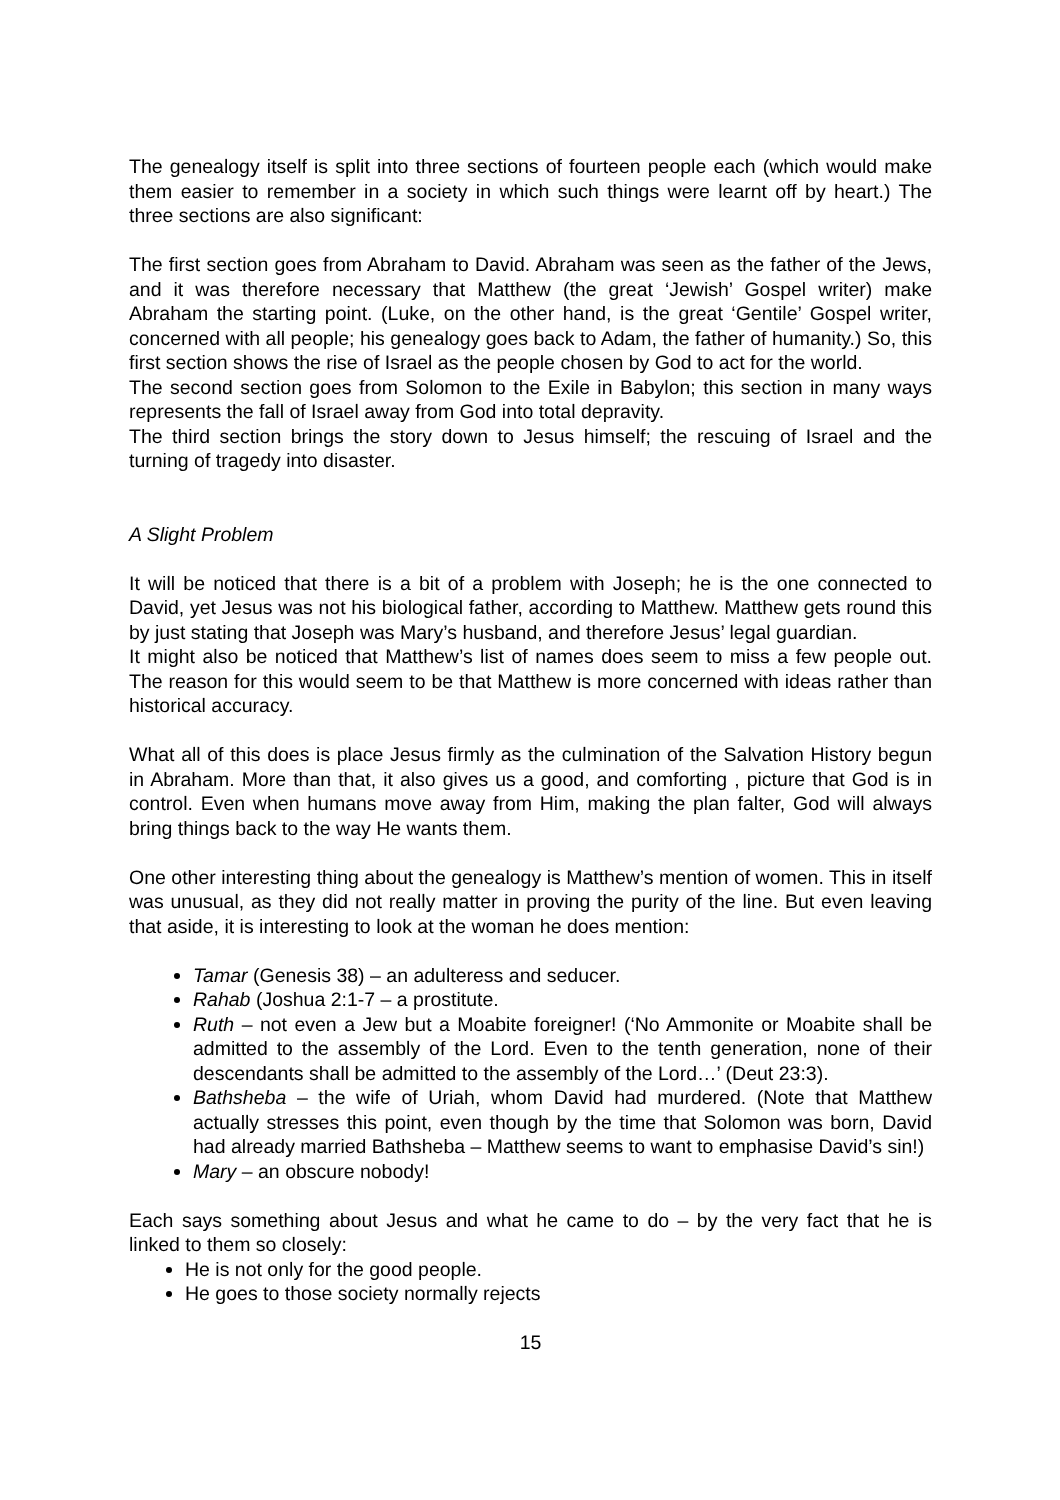The genealogy itself is split into three sections of fourteen people each (which would make them easier to remember in a society in which such things were learnt off by heart.) The three sections are also significant:
The first section goes from Abraham to David. Abraham was seen as the father of the Jews, and it was therefore necessary that Matthew (the great ‘Jewish’ Gospel writer) make Abraham the starting point. (Luke, on the other hand, is the great ‘Gentile’ Gospel writer, concerned with all people; his genealogy goes back to Adam, the father of humanity.) So, this first section shows the rise of Israel as the people chosen by God to act for the world.
The second section goes from Solomon to the Exile in Babylon; this section in many ways represents the fall of Israel away from God into total depravity.
The third section brings the story down to Jesus himself; the rescuing of Israel and the turning of tragedy into disaster.
A Slight Problem
It will be noticed that there is a bit of a problem with Joseph; he is the one connected to David, yet Jesus was not his biological father, according to Matthew. Matthew gets round this by just stating that Joseph was Mary’s husband, and therefore Jesus’ legal guardian.
It might also be noticed that Matthew’s list of names does seem to miss a few people out. The reason for this would seem to be that Matthew is more concerned with ideas rather than historical accuracy.
What all of this does is place Jesus firmly as the culmination of the Salvation History begun in Abraham. More than that, it also gives us a good, and comforting , picture that God is in control. Even when humans move away from Him, making the plan falter, God will always bring things back to the way He wants them.
One other interesting thing about the genealogy is Matthew’s mention of women. This in itself was unusual, as they did not really matter in proving the purity of the line. But even leaving that aside, it is interesting to look at the woman he does mention:
Tamar (Genesis 38) – an adulteress and seducer.
Rahab (Joshua 2:1-7 – a prostitute.
Ruth – not even a Jew but a Moabite foreigner! (‘No Ammonite or Moabite shall be admitted to the assembly of the Lord. Even to the tenth generation, none of their descendants shall be admitted to the assembly of the Lord…’ (Deut 23:3).
Bathsheba – the wife of Uriah, whom David had murdered. (Note that Matthew actually stresses this point, even though by the time that Solomon was born, David had already married Bathsheba – Matthew seems to want to emphasise David’s sin!)
Mary – an obscure nobody!
Each says something about Jesus and what he came to do – by the very fact that he is linked to them so closely:
He is not only for the good people.
He goes to those society normally rejects
15